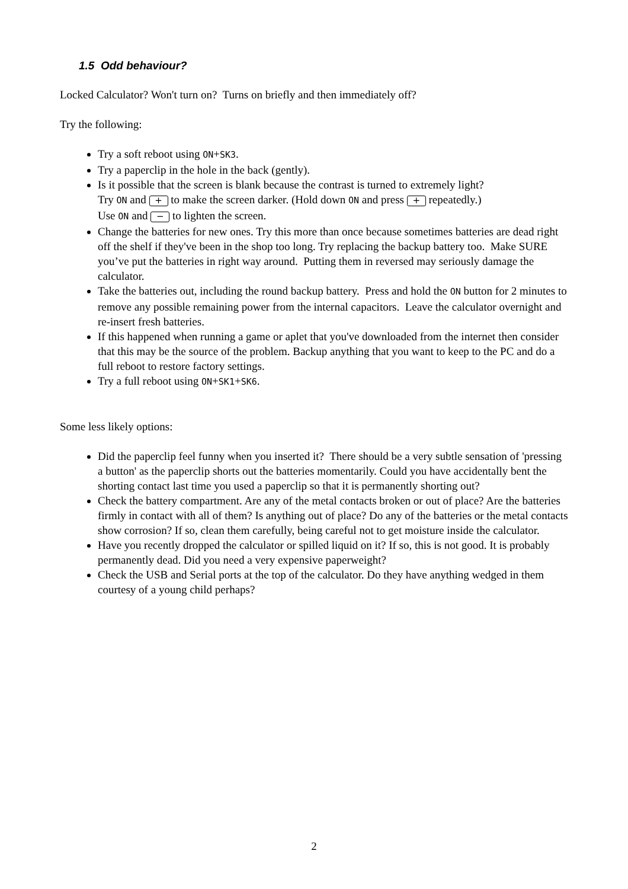1.5 Odd behaviour?
Locked Calculator? Won't turn on? Turns on briefly and then immediately off?
Try the following:
Try a soft reboot using ON+SK3.
Try a paperclip in the hole in the back (gently).
Is it possible that the screen is blank because the contrast is turned to extremely light?
Try ON and + to make the screen darker. (Hold down ON and press + repeatedly.)
Use ON and − to lighten the screen.
Change the batteries for new ones. Try this more than once because sometimes batteries are dead right off the shelf if they've been in the shop too long. Try replacing the backup battery too. Make SURE you’ve put the batteries in right way around. Putting them in reversed may seriously damage the calculator.
Take the batteries out, including the round backup battery. Press and hold the ON button for 2 minutes to remove any possible remaining power from the internal capacitors. Leave the calculator overnight and re-insert fresh batteries.
If this happened when running a game or aplet that you've downloaded from the internet then consider that this may be the source of the problem. Backup anything that you want to keep to the PC and do a full reboot to restore factory settings.
Try a full reboot using ON+SK1+SK6.
Some less likely options:
Did the paperclip feel funny when you inserted it? There should be a very subtle sensation of 'pressing a button' as the paperclip shorts out the batteries momentarily. Could you have accidentally bent the shorting contact last time you used a paperclip so that it is permanently shorting out?
Check the battery compartment. Are any of the metal contacts broken or out of place? Are the batteries firmly in contact with all of them? Is anything out of place? Do any of the batteries or the metal contacts show corrosion? If so, clean them carefully, being careful not to get moisture inside the calculator.
Have you recently dropped the calculator or spilled liquid on it? If so, this is not good. It is probably permanently dead. Did you need a very expensive paperweight?
Check the USB and Serial ports at the top of the calculator. Do they have anything wedged in them courtesy of a young child perhaps?
2